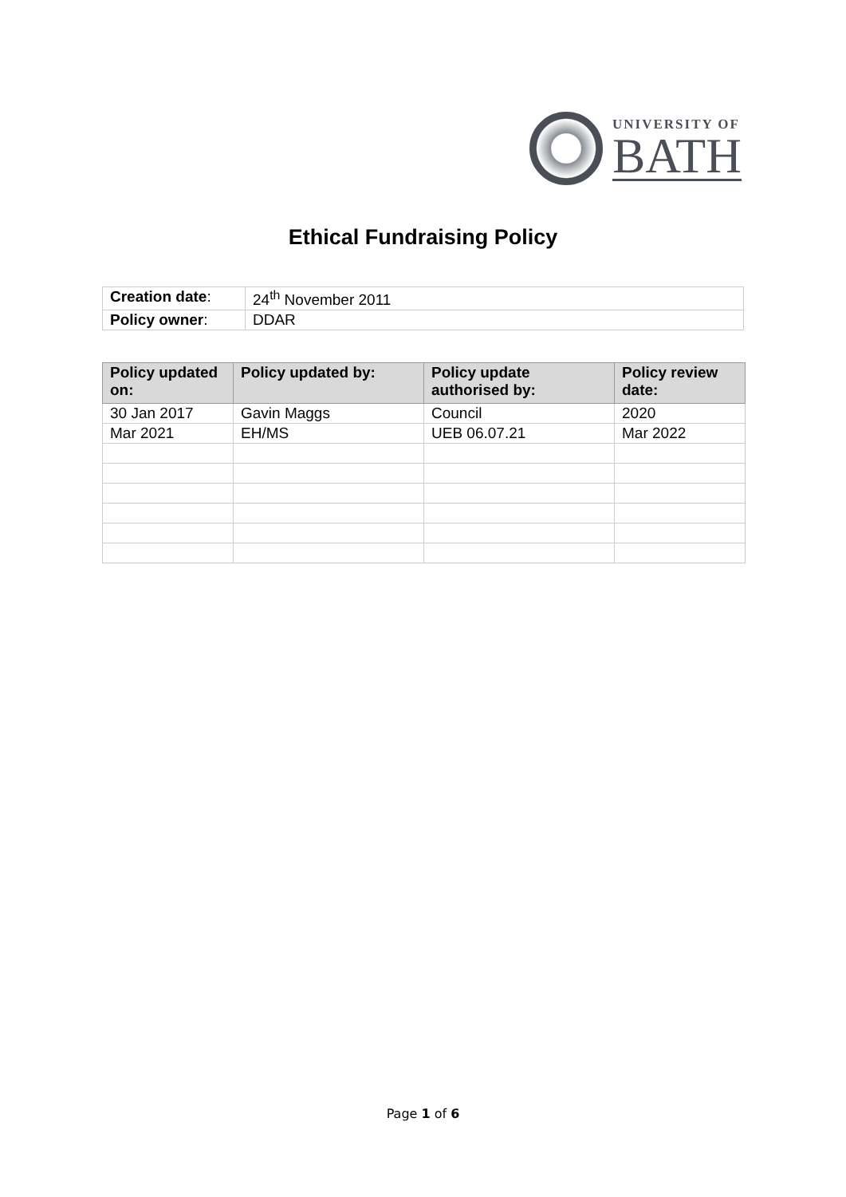UNIVERSITY OF
BATH
Ethical Fundraising Policy
| Creation date : | 24<sup>th</sup> November 2011 |
| Policy owner : | DDAR |
| Policy updated on: | Policy updated by: | Policy update authorised by: | Policy review date: |
| --- | --- | --- | --- |
| 30 Jan 2017 | Gavin Maggs | Council | 2020 |
| Mar 2021 | EH/MS | UEB 06.07.21 | Mar 2022 |
Page 1 of 6